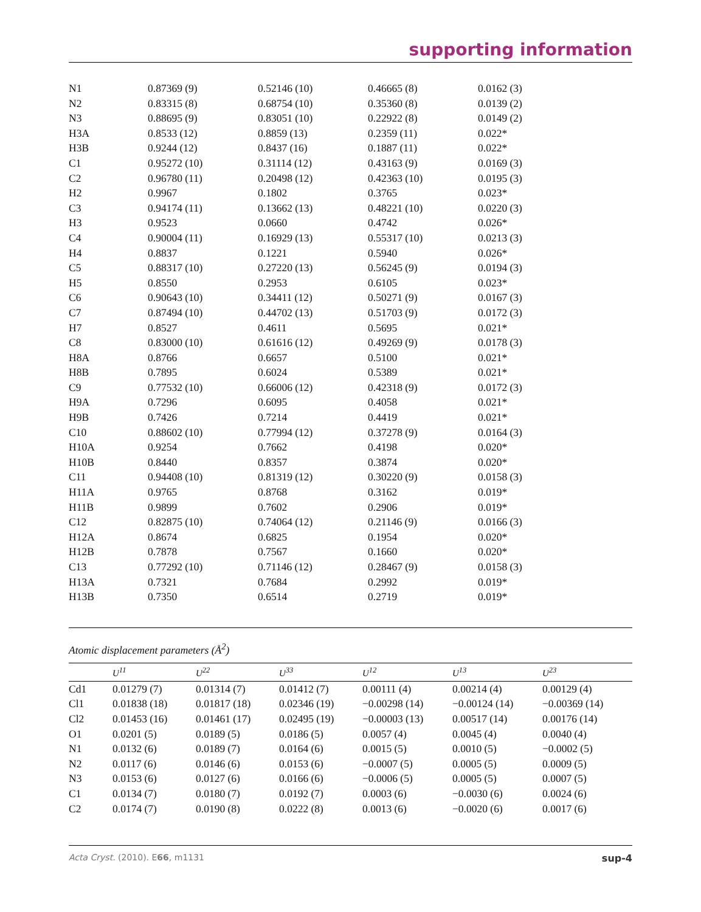supporting information
| N1 | 0.87369 (9) | 0.52146 (10) | 0.46665 (8) | 0.0162 (3) |
| N2 | 0.83315 (8) | 0.68754 (10) | 0.35360 (8) | 0.0139 (2) |
| N3 | 0.88695 (9) | 0.83051 (10) | 0.22922 (8) | 0.0149 (2) |
| H3A | 0.8533 (12) | 0.8859 (13) | 0.2359 (11) | 0.022* |
| H3B | 0.9244 (12) | 0.8437 (16) | 0.1887 (11) | 0.022* |
| C1 | 0.95272 (10) | 0.31114 (12) | 0.43163 (9) | 0.0169 (3) |
| C2 | 0.96780 (11) | 0.20498 (12) | 0.42363 (10) | 0.0195 (3) |
| H2 | 0.9967 | 0.1802 | 0.3765 | 0.023* |
| C3 | 0.94174 (11) | 0.13662 (13) | 0.48221 (10) | 0.0220 (3) |
| H3 | 0.9523 | 0.0660 | 0.4742 | 0.026* |
| C4 | 0.90004 (11) | 0.16929 (13) | 0.55317 (10) | 0.0213 (3) |
| H4 | 0.8837 | 0.1221 | 0.5940 | 0.026* |
| C5 | 0.88317 (10) | 0.27220 (13) | 0.56245 (9) | 0.0194 (3) |
| H5 | 0.8550 | 0.2953 | 0.6105 | 0.023* |
| C6 | 0.90643 (10) | 0.34411 (12) | 0.50271 (9) | 0.0167 (3) |
| C7 | 0.87494 (10) | 0.44702 (13) | 0.51703 (9) | 0.0172 (3) |
| H7 | 0.8527 | 0.4611 | 0.5695 | 0.021* |
| C8 | 0.83000 (10) | 0.61616 (12) | 0.49269 (9) | 0.0178 (3) |
| H8A | 0.8766 | 0.6657 | 0.5100 | 0.021* |
| H8B | 0.7895 | 0.6024 | 0.5389 | 0.021* |
| C9 | 0.77532 (10) | 0.66006 (12) | 0.42318 (9) | 0.0172 (3) |
| H9A | 0.7296 | 0.6095 | 0.4058 | 0.021* |
| H9B | 0.7426 | 0.7214 | 0.4419 | 0.021* |
| C10 | 0.88602 (10) | 0.77994 (12) | 0.37278 (9) | 0.0164 (3) |
| H10A | 0.9254 | 0.7662 | 0.4198 | 0.020* |
| H10B | 0.8440 | 0.8357 | 0.3874 | 0.020* |
| C11 | 0.94408 (10) | 0.81319 (12) | 0.30220 (9) | 0.0158 (3) |
| H11A | 0.9765 | 0.8768 | 0.3162 | 0.019* |
| H11B | 0.9899 | 0.7602 | 0.2906 | 0.019* |
| C12 | 0.82875 (10) | 0.74064 (12) | 0.21146 (9) | 0.0166 (3) |
| H12A | 0.8674 | 0.6825 | 0.1954 | 0.020* |
| H12B | 0.7878 | 0.7567 | 0.1660 | 0.020* |
| C13 | 0.77292 (10) | 0.71146 (12) | 0.28467 (9) | 0.0158 (3) |
| H13A | 0.7321 | 0.7684 | 0.2992 | 0.019* |
| H13B | 0.7350 | 0.6514 | 0.2719 | 0.019* |
Atomic displacement parameters (Å<sup>2</sup>)
| | U<sup>11</sup> | U<sup>22</sup> | U<sup>33</sup> | U<sup>12</sup> | U<sup>13</sup> | U<sup>23</sup> |
| --- | --- | --- | --- | --- | --- | --- |
| Cd1 | 0.01279 (7) | 0.01314 (7) | 0.01412 (7) | 0.00111 (4) | 0.00214 (4) | 0.00129 (4) |
| Cl1 | 0.01838 (18) | 0.01817 (18) | 0.02346 (19) | −0.00298 (14) | −0.00124 (14) | −0.00369 (14) |
| Cl2 | 0.01453 (16) | 0.01461 (17) | 0.02495 (19) | −0.00003 (13) | 0.00517 (14) | 0.00176 (14) |
| O1 | 0.0201 (5) | 0.0189 (5) | 0.0186 (5) | 0.0057 (4) | 0.0045 (4) | 0.0040 (4) |
| N1 | 0.0132 (6) | 0.0189 (7) | 0.0164 (6) | 0.0015 (5) | 0.0010 (5) | −0.0002 (5) |
| N2 | 0.0117 (6) | 0.0146 (6) | 0.0153 (6) | −0.0007 (5) | 0.0005 (5) | 0.0009 (5) |
| N3 | 0.0153 (6) | 0.0127 (6) | 0.0166 (6) | −0.0006 (5) | 0.0005 (5) | 0.0007 (5) |
| C1 | 0.0134 (7) | 0.0180 (7) | 0.0192 (7) | 0.0003 (6) | −0.0030 (6) | 0.0024 (6) |
| C2 | 0.0174 (7) | 0.0190 (8) | 0.0222 (8) | 0.0013 (6) | −0.0020 (6) | 0.0017 (6) |
Acta Cryst. (2010). E66, m1131 sup-4